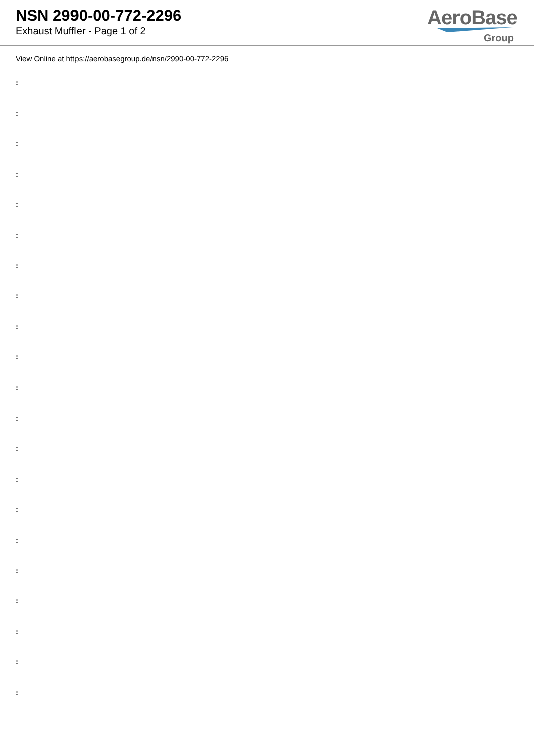NSN 2990-00-772-2296
Exhaust Muffler - Page 1 of 2
AeroBase
Group
View Online at https://aerobasegroup.de/nsn/2990-00-772-2296
:
:
:
:
:
:
:
:
:
:
:
:
:
:
:
:
:
:
:
:
: